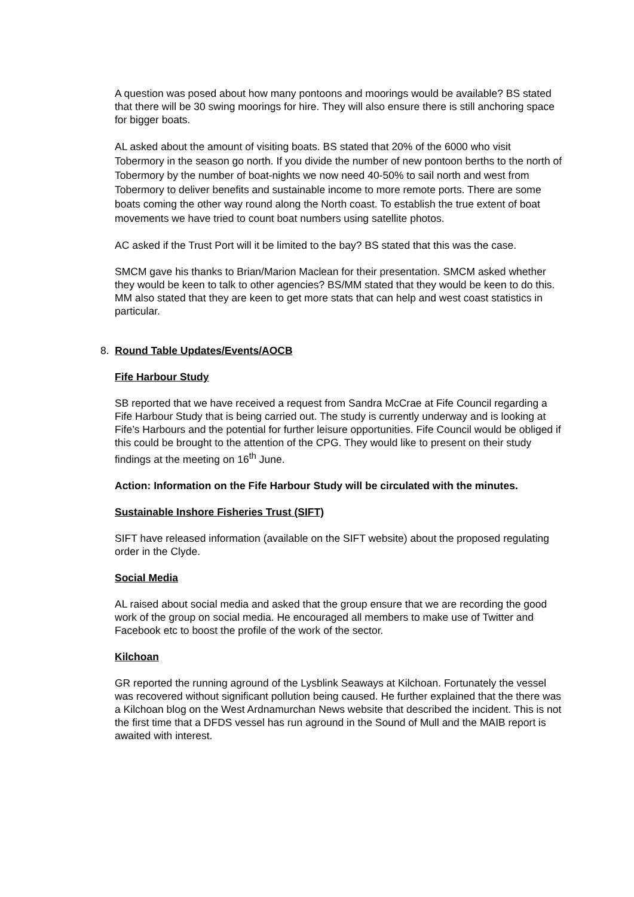A question was posed about how many pontoons and moorings would be available? BS stated that there will be 30 swing moorings for hire. They will also ensure there is still anchoring space for bigger boats.
AL asked about the amount of visiting boats. BS stated that 20% of the 6000 who visit Tobermory in the season go north. If you divide the number of new pontoon berths to the north of Tobermory by the number of boat-nights we now need 40-50% to sail north and west from Tobermory to deliver benefits and sustainable income to more remote ports. There are some boats coming the other way round along the North coast. To establish the true extent of boat movements we have tried to count boat numbers using satellite photos.
AC asked if the Trust Port will it be limited to the bay? BS stated that this was the case.
SMCM gave his thanks to Brian/Marion Maclean for their presentation. SMCM asked whether they would be keen to talk to other agencies? BS/MM stated that they would be keen to do this. MM also stated that they are keen to get more stats that can help and west coast statistics in particular.
8. Round Table Updates/Events/AOCB
Fife Harbour Study
SB reported that we have received a request from Sandra McCrae at Fife Council regarding a Fife Harbour Study that is being carried out. The study is currently underway and is looking at Fife’s Harbours and the potential for further leisure opportunities. Fife Council would be obliged if this could be brought to the attention of the CPG. They would like to present on their study findings at the meeting on 16<sup>th</sup> June.
Action: Information on the Fife Harbour Study will be circulated with the minutes.
Sustainable Inshore Fisheries Trust (SIFT)
SIFT have released information (available on the SIFT website) about the proposed regulating order in the Clyde.
Social Media
AL raised about social media and asked that the group ensure that we are recording the good work of the group on social media. He encouraged all members to make use of Twitter and Facebook etc to boost the profile of the work of the sector.
Kilchoan
GR reported the running aground of the Lysblink Seaways at Kilchoan. Fortunately the vessel was recovered without significant pollution being caused. He further explained that the there was a Kilchoan blog on the West Ardnamurchan News website that described the incident. This is not the first time that a DFDS vessel has run aground in the Sound of Mull and the MAIB report is awaited with interest.